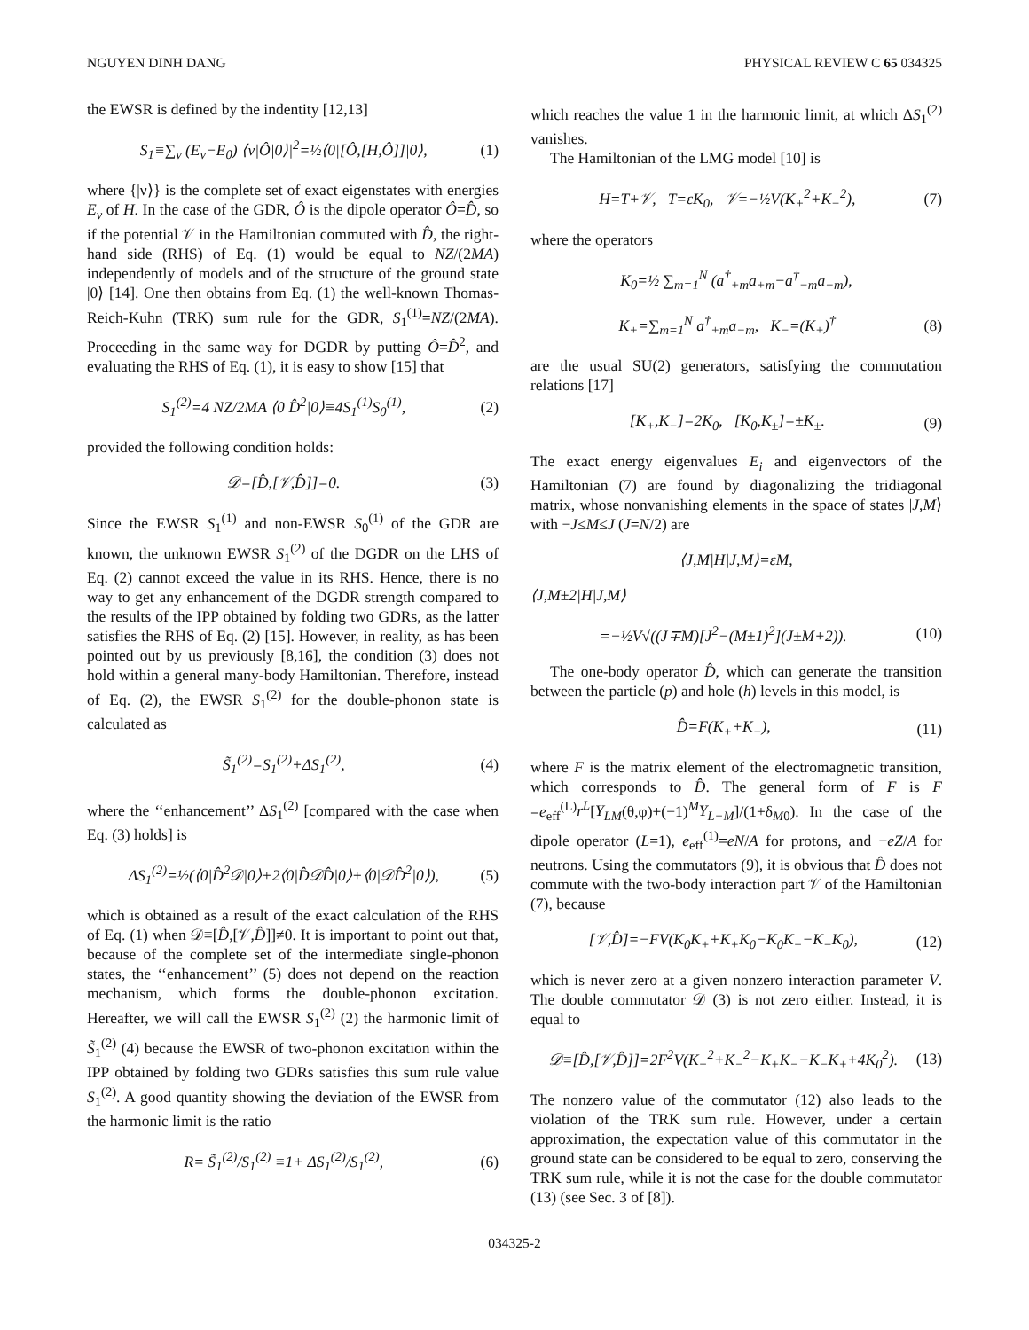NGUYEN DINH DANG PHYSICAL REVIEW C 65 034325
the EWSR is defined by the indentity [12,13]
S<sub>1</sub>≡∑<sub>ν</sub> (E<sub>ν</sub>−E<sub>0</sub>)|⟨ν|Ô|0⟩|<sup>2</sup>=½⟨0|[Ô,[H,Ô]]|0⟩, (1)
where {|ν⟩} is the complete set of exact eigenstates with energies E<sub>ν</sub> of H. In the case of the GDR, Ô is the dipole operator Ô=D̂, so if the potential 𝒱 in the Hamiltonian commuted with D̂, the right-hand side (RHS) of Eq. (1) would be equal to NZ/(2MA) independently of models and of the structure of the ground state |0⟩ [14]. One then obtains from Eq. (1) the well-known Thomas-Reich-Kuhn (TRK) sum rule for the GDR, S<sub>1</sub><sup>(1)</sup>=NZ/(2MA). Proceeding in the same way for DGDR by putting Ô=D̂<sup>2</sup>, and evaluating the RHS of Eq. (1), it is easy to show [15] that
S<sub>1</sub><sup>(2)</sup>=4 NZ/2MA ⟨0|D̂<sup>2</sup>|0⟩≡4S<sub>1</sub><sup>(1)</sup>S<sub>0</sub><sup>(1)</sup>, (2)
provided the following condition holds:
𝒟=[D̂,[𝒱,D̂]]=0. (3)
Since the EWSR S<sub>1</sub><sup>(1)</sup> and non-EWSR S<sub>0</sub><sup>(1)</sup> of the GDR are known, the unknown EWSR S<sub>1</sub><sup>(2)</sup> of the DGDR on the LHS of Eq. (2) cannot exceed the value in its RHS. Hence, there is no way to get any enhancement of the DGDR strength compared to the results of the IPP obtained by folding two GDRs, as the latter satisfies the RHS of Eq. (2) [15]. However, in reality, as has been pointed out by us previously [8,16], the condition (3) does not hold within a general many-body Hamiltonian. Therefore, instead of Eq. (2), the EWSR S<sub>1</sub><sup>(2)</sup> for the double-phonon state is calculated as
S̃<sub>1</sub><sup>(2)</sup>=S<sub>1</sub><sup>(2)</sup>+ΔS<sub>1</sub><sup>(2)</sup>, (4)
where the ‘‘enhancement’’ ΔS<sub>1</sub><sup>(2)</sup> [compared with the case when Eq. (3) holds] is
ΔS<sub>1</sub><sup>(2)</sup>=½(⟨0|D̂<sup>2</sup>𝒟|0⟩+2⟨0|D̂𝒟D̂|0⟩+⟨0|𝒟D̂<sup>2</sup>|0⟩), (5)
which is obtained as a result of the exact calculation of the RHS of Eq. (1) when 𝒟≡[D̂,[𝒱,D̂]]≠0. It is important to point out that, because of the complete set of the intermediate single-phonon states, the ‘‘enhancement’’ (5) does not depend on the reaction mechanism, which forms the double-phonon excitation. Hereafter, we will call the EWSR S<sub>1</sub><sup>(2)</sup> (2) the harmonic limit of S̃<sub>1</sub><sup>(2)</sup> (4) because the EWSR of two-phonon excitation within the IPP obtained by folding two GDRs satisfies this sum rule value S<sub>1</sub><sup>(2)</sup>. A good quantity showing the deviation of the EWSR from the harmonic limit is the ratio
R= S̃<sub>1</sub><sup>(2)</sup>/S<sub>1</sub><sup>(2)</sup> ≡1+ ΔS<sub>1</sub><sup>(2)</sup>/S<sub>1</sub><sup>(2)</sup>, (6)
which reaches the value 1 in the harmonic limit, at which ΔS<sub>1</sub><sup>(2)</sup> vanishes.
The Hamiltonian of the LMG model [10] is
H=T+𝒱, T=εK<sub>0</sub>, 𝒱=−½V(K<sub>+</sub><sup>2</sup>+K<sub>−</sub><sup>2</sup>), (7)
where the operators
K<sub>0</sub>=½ ∑<sub>m=1</sub><sup>N</sup> (a<sup>†</sup><sub>+m</sub>a<sub>+m</sub>−a<sup>†</sup><sub>−m</sub>a<sub>−m</sub>),
K<sub>+</sub>=∑<sub>m=1</sub><sup>N</sup> a<sup>†</sup><sub>+m</sub>a<sub>−m</sub>, K<sub>−</sub>=(K<sub>+</sub>)<sup>†</sup> (8)
are the usual SU(2) generators, satisfying the commutation relations [17]
[K<sub>+</sub>,K<sub>−</sub>]=2K<sub>0</sub>, [K<sub>0</sub>,K<sub>±</sub>]=±K<sub>±</sub>. (9)
The exact energy eigenvalues E<sub>i</sub> and eigenvectors of the Hamiltonian (7) are found by diagonalizing the tridiagonal matrix, whose nonvanishing elements in the space of states |J,M⟩ with −J≤M≤J (J=N/2) are
⟨J,M|H|J,M⟩=εM,
⟨J,M±2|H|J,M⟩
=−½V√((J∓M)[J<sup>2</sup>−(M±1)<sup>2</sup>](J±M+2)). (10)
The one-body operator D̂, which can generate the transition between the particle (p) and hole (h) levels in this model, is
D̂=F(K<sub>+</sub>+K<sub>−</sub>), (11)
where F is the matrix element of the electromagnetic transition, which corresponds to D̂. The general form of F is F =e<sub>eff</sub><sup>(L)</sup>r<sup>L</sup>[Y<sub>LM</sub>(θ,φ)+(−1)<sup>M</sup>Y<sub>L−M</sub>]/(1+δ<sub>M0</sub>). In the case of the dipole operator (L=1), e<sub>eff</sub><sup>(1)</sup>=eN/A for protons, and −eZ/A for neutrons. Using the commutators (9), it is obvious that D̂ does not commute with the two-body interaction part 𝒱 of the Hamiltonian (7), because
[𝒱,D̂]=−FV(K<sub>0</sub>K<sub>+</sub>+K<sub>+</sub>K<sub>0</sub>−K<sub>0</sub>K<sub>−</sub>−K<sub>−</sub>K<sub>0</sub>), (12)
which is never zero at a given nonzero interaction parameter V. The double commutator 𝒟 (3) is not zero either. Instead, it is equal to
𝒟≡[D̂,[𝒱,D̂]]=2F<sup>2</sup>V(K<sub>+</sub><sup>2</sup>+K<sub>−</sub><sup>2</sup>−K<sub>+</sub>K<sub>−</sub>−K<sub>−</sub>K<sub>+</sub>+4K<sub>0</sub><sup>2</sup>). (13)
The nonzero value of the commutator (12) also leads to the violation of the TRK sum rule. However, under a certain approximation, the expectation value of this commutator in the ground state can be considered to be equal to zero, conserving the TRK sum rule, while it is not the case for the double commutator (13) (see Sec. 3 of [8]).
034325-2